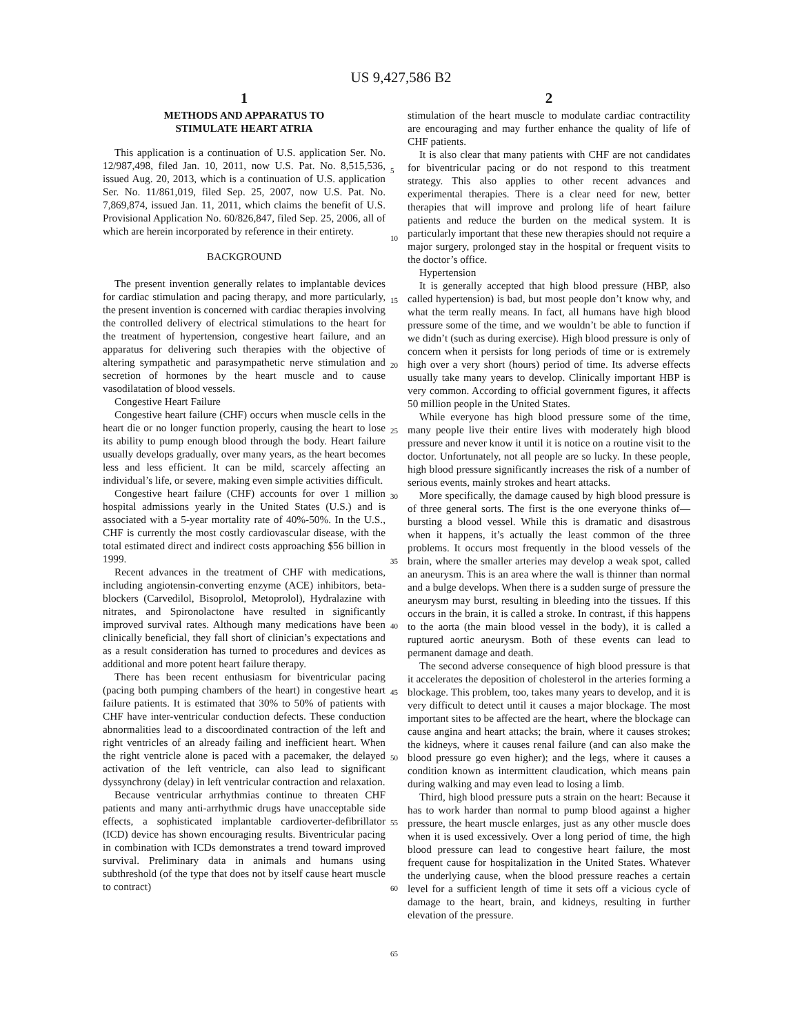US 9,427,586 B2
1
METHODS AND APPARATUS TO
STIMULATE HEART ATRIA
This application is a continuation of U.S. application Ser. No. 12/987,498, filed Jan. 10, 2011, now U.S. Pat. No. 8,515,536, issued Aug. 20, 2013, which is a continuation of U.S. application Ser. No. 11/861,019, filed Sep. 25, 2007, now U.S. Pat. No. 7,869,874, issued Jan. 11, 2011, which claims the benefit of U.S. Provisional Application No. 60/826,847, filed Sep. 25, 2006, all of which are herein incorporated by reference in their entirety.
BACKGROUND
The present invention generally relates to implantable devices for cardiac stimulation and pacing therapy, and more particularly, the present invention is concerned with cardiac therapies involving the controlled delivery of electrical stimulations to the heart for the treatment of hypertension, congestive heart failure, and an apparatus for delivering such therapies with the objective of altering sympathetic and parasympathetic nerve stimulation and secretion of hormones by the heart muscle and to cause vasodilatation of blood vessels.
Congestive Heart Failure
Congestive heart failure (CHF) occurs when muscle cells in the heart die or no longer function properly, causing the heart to lose its ability to pump enough blood through the body. Heart failure usually develops gradually, over many years, as the heart becomes less and less efficient. It can be mild, scarcely affecting an individual’s life, or severe, making even simple activities difficult.
Congestive heart failure (CHF) accounts for over 1 million hospital admissions yearly in the United States (U.S.) and is associated with a 5-year mortality rate of 40%-50%. In the U.S., CHF is currently the most costly cardiovascular disease, with the total estimated direct and indirect costs approaching $56 billion in 1999.
Recent advances in the treatment of CHF with medications, including angiotensin-converting enzyme (ACE) inhibitors, beta-blockers (Carvedilol, Bisoprolol, Metoprolol), Hydralazine with nitrates, and Spironolactone have resulted in significantly improved survival rates. Although many medications have been clinically beneficial, they fall short of clinician’s expectations and as a result consideration has turned to procedures and devices as additional and more potent heart failure therapy.
There has been recent enthusiasm for biventricular pacing (pacing both pumping chambers of the heart) in congestive heart failure patients. It is estimated that 30% to 50% of patients with CHF have inter-ventricular conduction defects. These conduction abnormalities lead to a discoordinated contraction of the left and right ventricles of an already failing and inefficient heart. When the right ventricle alone is paced with a pacemaker, the delayed activation of the left ventricle, can also lead to significant dyssynchrony (delay) in left ventricular contraction and relaxation.
Because ventricular arrhythmias continue to threaten CHF patients and many anti-arrhythmic drugs have unacceptable side effects, a sophisticated implantable cardioverter-defibrillator (ICD) device has shown encouraging results. Biventricular pacing in combination with ICDs demonstrates a trend toward improved survival. Preliminary data in animals and humans using subthreshold (of the type that does not by itself cause heart muscle to contract)
5
10
15
20
25
30
35
40
45
50
55
60
65
2
stimulation of the heart muscle to modulate cardiac contractility are encouraging and may further enhance the quality of life of CHF patients.
It is also clear that many patients with CHF are not candidates for biventricular pacing or do not respond to this treatment strategy. This also applies to other recent advances and experimental therapies. There is a clear need for new, better therapies that will improve and prolong life of heart failure patients and reduce the burden on the medical system. It is particularly important that these new therapies should not require a major surgery, prolonged stay in the hospital or frequent visits to the doctor’s office.
Hypertension
It is generally accepted that high blood pressure (HBP, also called hypertension) is bad, but most people don’t know why, and what the term really means. In fact, all humans have high blood pressure some of the time, and we wouldn’t be able to function if we didn’t (such as during exercise). High blood pressure is only of concern when it persists for long periods of time or is extremely high over a very short (hours) period of time. Its adverse effects usually take many years to develop. Clinically important HBP is very common. According to official government figures, it affects 50 million people in the United States.
While everyone has high blood pressure some of the time, many people live their entire lives with moderately high blood pressure and never know it until it is notice on a routine visit to the doctor. Unfortunately, not all people are so lucky. In these people, high blood pressure significantly increases the risk of a number of serious events, mainly strokes and heart attacks.
More specifically, the damage caused by high blood pressure is of three general sorts. The first is the one everyone thinks of—bursting a blood vessel. While this is dramatic and disastrous when it happens, it’s actually the least common of the three problems. It occurs most frequently in the blood vessels of the brain, where the smaller arteries may develop a weak spot, called an aneurysm. This is an area where the wall is thinner than normal and a bulge develops. When there is a sudden surge of pressure the aneurysm may burst, resulting in bleeding into the tissues. If this occurs in the brain, it is called a stroke. In contrast, if this happens to the aorta (the main blood vessel in the body), it is called a ruptured aortic aneurysm. Both of these events can lead to permanent damage and death.
The second adverse consequence of high blood pressure is that it accelerates the deposition of cholesterol in the arteries forming a blockage. This problem, too, takes many years to develop, and it is very difficult to detect until it causes a major blockage. The most important sites to be affected are the heart, where the blockage can cause angina and heart attacks; the brain, where it causes strokes; the kidneys, where it causes renal failure (and can also make the blood pressure go even higher); and the legs, where it causes a condition known as intermittent claudication, which means pain during walking and may even lead to losing a limb.
Third, high blood pressure puts a strain on the heart: Because it has to work harder than normal to pump blood against a higher pressure, the heart muscle enlarges, just as any other muscle does when it is used excessively. Over a long period of time, the high blood pressure can lead to congestive heart failure, the most frequent cause for hospitalization in the United States. Whatever the underlying cause, when the blood pressure reaches a certain level for a sufficient length of time it sets off a vicious cycle of damage to the heart, brain, and kidneys, resulting in further elevation of the pressure.